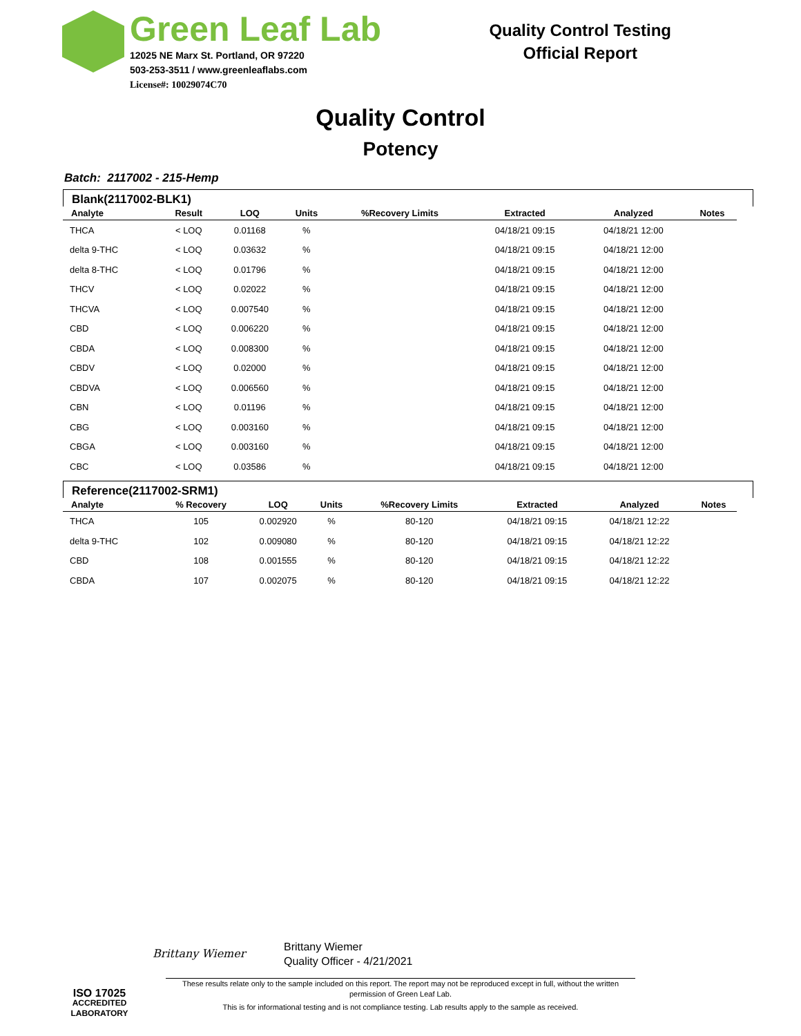Green Leaf Lab
12025 NE Marx St. Portland, OR 97220
503-253-3511 / www.greenleaflabs.com
License#: 10029074C70
Quality Control Testing
Official Report
Quality Control
Potency
Batch: 2117002 - 215-Hemp
Blank(2117002-BLK1)
| Analyte | Result | LOQ | Units | %Recovery Limits | Extracted | Analyzed | Notes |
| --- | --- | --- | --- | --- | --- | --- | --- |
| THCA | < LOQ | 0.01168 | % | | 04/18/21 09:15 | 04/18/21 12:00 | |
| delta 9-THC | < LOQ | 0.03632 | % | | 04/18/21 09:15 | 04/18/21 12:00 | |
| delta 8-THC | < LOQ | 0.01796 | % | | 04/18/21 09:15 | 04/18/21 12:00 | |
| THCV | < LOQ | 0.02022 | % | | 04/18/21 09:15 | 04/18/21 12:00 | |
| THCVA | < LOQ | 0.007540 | % | | 04/18/21 09:15 | 04/18/21 12:00 | |
| CBD | < LOQ | 0.006220 | % | | 04/18/21 09:15 | 04/18/21 12:00 | |
| CBDA | < LOQ | 0.008300 | % | | 04/18/21 09:15 | 04/18/21 12:00 | |
| CBDV | < LOQ | 0.02000 | % | | 04/18/21 09:15 | 04/18/21 12:00 | |
| CBDVA | < LOQ | 0.006560 | % | | 04/18/21 09:15 | 04/18/21 12:00 | |
| CBN | < LOQ | 0.01196 | % | | 04/18/21 09:15 | 04/18/21 12:00 | |
| CBG | < LOQ | 0.003160 | % | | 04/18/21 09:15 | 04/18/21 12:00 | |
| CBGA | < LOQ | 0.003160 | % | | 04/18/21 09:15 | 04/18/21 12:00 | |
| CBC | < LOQ | 0.03586 | % | | 04/18/21 09:15 | 04/18/21 12:00 | |
Reference(2117002-SRM1)
| Analyte | % Recovery | LOQ | Units | %Recovery Limits | Extracted | Analyzed | Notes |
| --- | --- | --- | --- | --- | --- | --- | --- |
| THCA | 105 | 0.002920 | % | 80-120 | 04/18/21 09:15 | 04/18/21 12:22 | |
| delta 9-THC | 102 | 0.009080 | % | 80-120 | 04/18/21 09:15 | 04/18/21 12:22 | |
| CBD | 108 | 0.001555 | % | 80-120 | 04/18/21 09:15 | 04/18/21 12:22 | |
| CBDA | 107 | 0.002075 | % | 80-120 | 04/18/21 09:15 | 04/18/21 12:22 | |
ISO 17025
ACCREDITED
LABORATORY
Brittany Wiemer
Brittany Wiemer
Quality Officer - 4/21/2021
These results relate only to the sample included on this report. The report may not be reproduced except in full, without the written permission of Green Leaf Lab.
This is for informational testing and is not compliance testing. Lab results apply to the sample as received.